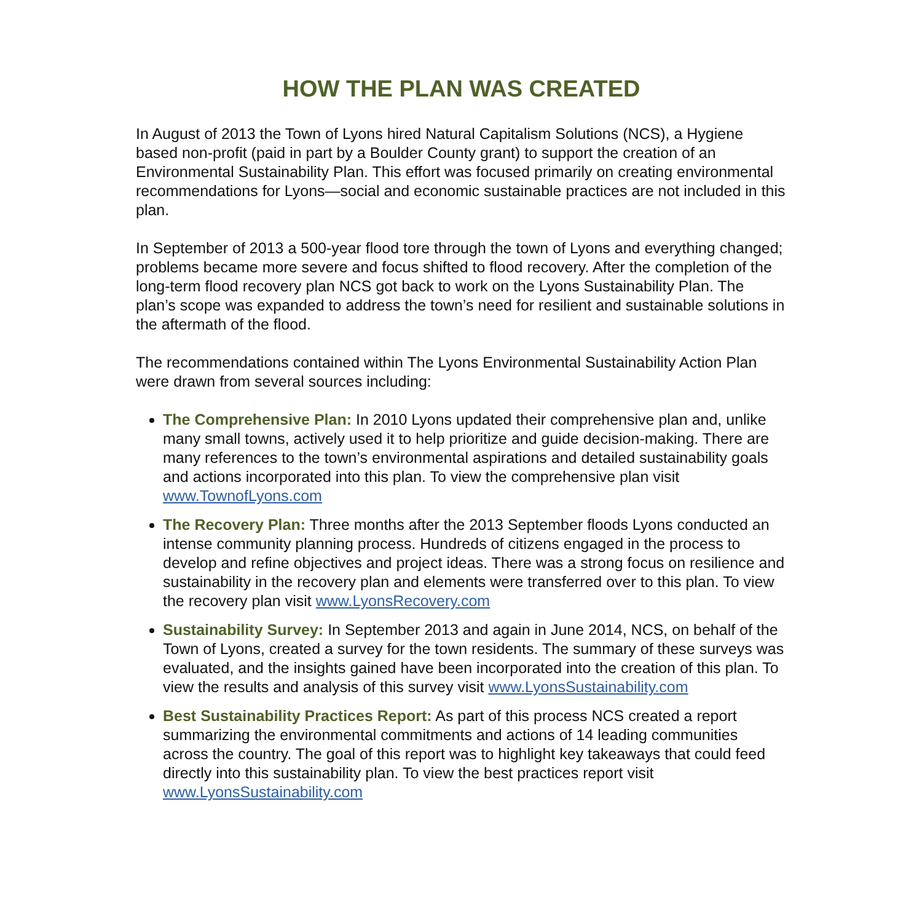HOW THE PLAN WAS CREATED
In August of 2013 the Town of Lyons hired Natural Capitalism Solutions (NCS), a Hygiene based non-profit (paid in part by a Boulder County grant) to support the creation of an Environmental Sustainability Plan. This effort was focused primarily on creating environmental recommendations for Lyons—social and economic sustainable practices are not included in this plan.
In September of 2013 a 500-year flood tore through the town of Lyons and everything changed; problems became more severe and focus shifted to flood recovery. After the completion of the long-term flood recovery plan NCS got back to work on the Lyons Sustainability Plan. The plan’s scope was expanded to address the town’s need for resilient and sustainable solutions in the aftermath of the flood.
The recommendations contained within The Lyons Environmental Sustainability Action Plan were drawn from several sources including:
The Comprehensive Plan: In 2010 Lyons updated their comprehensive plan and, unlike many small towns, actively used it to help prioritize and guide decision-making. There are many references to the town’s environmental aspirations and detailed sustainability goals and actions incorporated into this plan. To view the comprehensive plan visit www.TownofLyons.com
The Recovery Plan: Three months after the 2013 September floods Lyons conducted an intense community planning process. Hundreds of citizens engaged in the process to develop and refine objectives and project ideas. There was a strong focus on resilience and sustainability in the recovery plan and elements were transferred over to this plan. To view the recovery plan visit www.LyonsRecovery.com
Sustainability Survey: In September 2013 and again in June 2014, NCS, on behalf of the Town of Lyons, created a survey for the town residents. The summary of these surveys was evaluated, and the insights gained have been incorporated into the creation of this plan. To view the results and analysis of this survey visit www.LyonsSustainability.com
Best Sustainability Practices Report: As part of this process NCS created a report summarizing the environmental commitments and actions of 14 leading communities across the country. The goal of this report was to highlight key takeaways that could feed directly into this sustainability plan. To view the best practices report visit www.LyonsSustainability.com